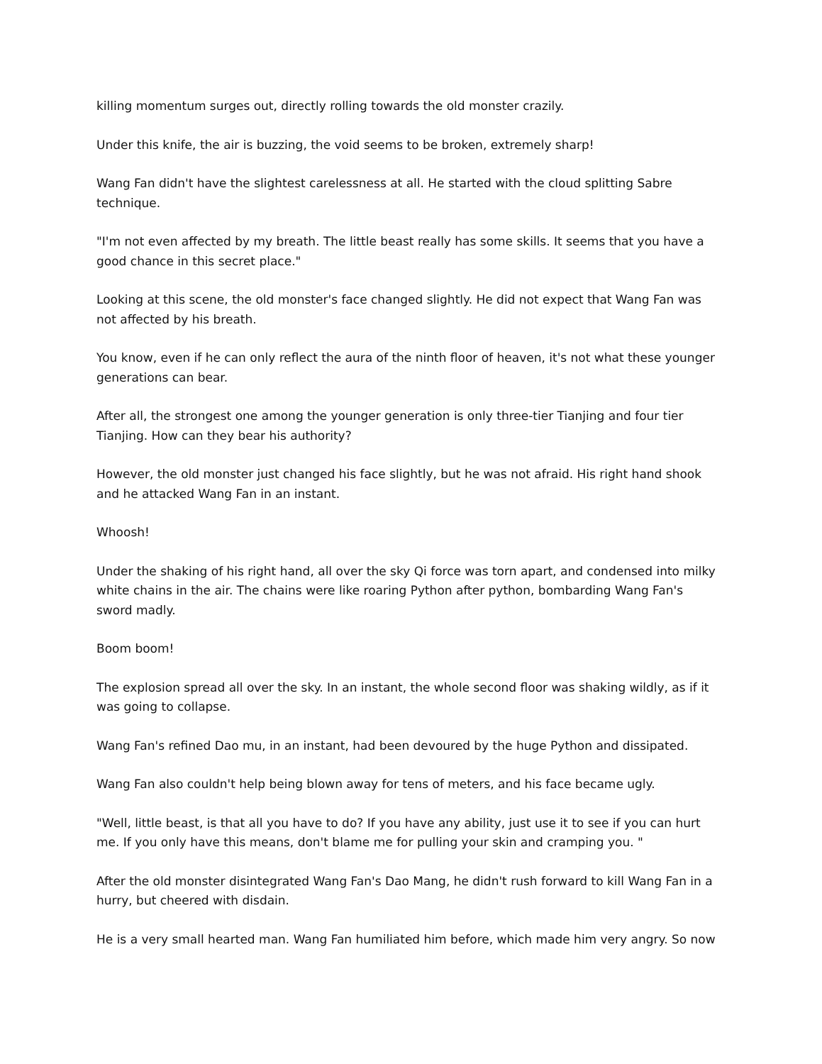killing momentum surges out, directly rolling towards the old monster crazily.
Under this knife, the air is buzzing, the void seems to be broken, extremely sharp!
Wang Fan didn't have the slightest carelessness at all. He started with the cloud splitting Sabre technique.
"I'm not even affected by my breath. The little beast really has some skills. It seems that you have a good chance in this secret place."
Looking at this scene, the old monster's face changed slightly. He did not expect that Wang Fan was not affected by his breath.
You know, even if he can only reflect the aura of the ninth floor of heaven, it's not what these younger generations can bear.
After all, the strongest one among the younger generation is only three-tier Tianjing and four tier Tianjing. How can they bear his authority?
However, the old monster just changed his face slightly, but he was not afraid. His right hand shook and he attacked Wang Fan in an instant.
Whoosh!
Under the shaking of his right hand, all over the sky Qi force was torn apart, and condensed into milky white chains in the air. The chains were like roaring Python after python, bombarding Wang Fan's sword madly.
Boom boom!
The explosion spread all over the sky. In an instant, the whole second floor was shaking wildly, as if it was going to collapse.
Wang Fan's refined Dao mu, in an instant, had been devoured by the huge Python and dissipated.
Wang Fan also couldn't help being blown away for tens of meters, and his face became ugly.
"Well, little beast, is that all you have to do? If you have any ability, just use it to see if you can hurt me. If you only have this means, don't blame me for pulling your skin and cramping you. "
After the old monster disintegrated Wang Fan's Dao Mang, he didn't rush forward to kill Wang Fan in a hurry, but cheered with disdain.
He is a very small hearted man. Wang Fan humiliated him before, which made him very angry. So now